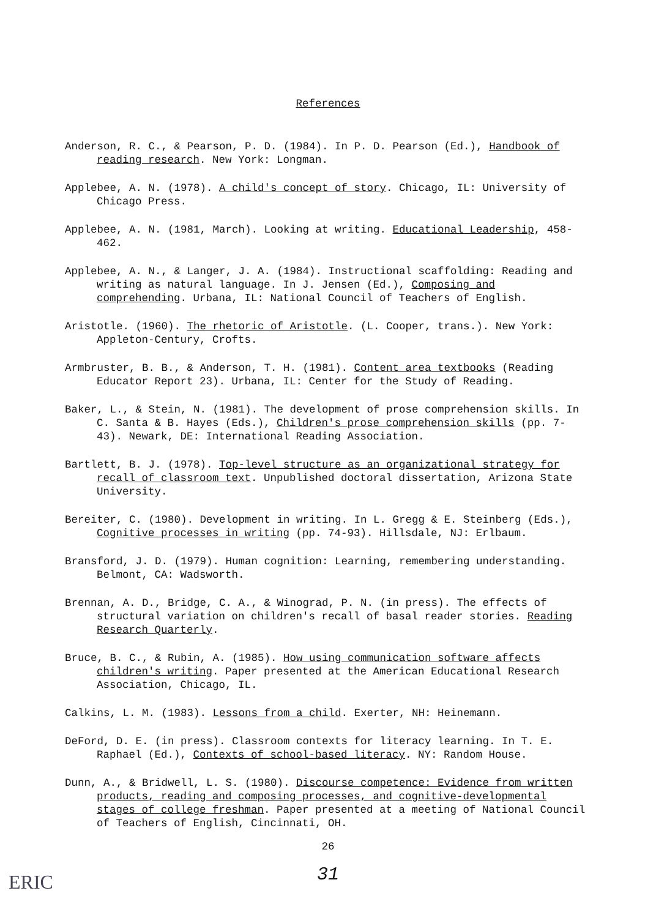References
Anderson, R. C., & Pearson, P. D. (1984). In P. D. Pearson (Ed.), Handbook of reading research. New York: Longman.
Applebee, A. N. (1978). A child's concept of story. Chicago, IL: University of Chicago Press.
Applebee, A. N. (1981, March). Looking at writing. Educational Leadership, 458-462.
Applebee, A. N., & Langer, J. A. (1984). Instructional scaffolding: Reading and writing as natural language. In J. Jensen (Ed.), Composing and comprehending. Urbana, IL: National Council of Teachers of English.
Aristotle. (1960). The rhetoric of Aristotle. (L. Cooper, trans.). New York: Appleton-Century, Crofts.
Armbruster, B. B., & Anderson, T. H. (1981). Content area textbooks (Reading Educator Report 23). Urbana, IL: Center for the Study of Reading.
Baker, L., & Stein, N. (1981). The development of prose comprehension skills. In C. Santa & B. Hayes (Eds.), Children's prose comprehension skills (pp. 7-43). Newark, DE: International Reading Association.
Bartlett, B. J. (1978). Top-level structure as an organizational strategy for recall of classroom text. Unpublished doctoral dissertation, Arizona State University.
Bereiter, C. (1980). Development in writing. In L. Gregg & E. Steinberg (Eds.), Cognitive processes in writing (pp. 74-93). Hillsdale, NJ: Erlbaum.
Bransford, J. D. (1979). Human cognition: Learning, remembering understanding. Belmont, CA: Wadsworth.
Brennan, A. D., Bridge, C. A., & Winograd, P. N. (in press). The effects of structural variation on children's recall of basal reader stories. Reading Research Quarterly.
Bruce, B. C., & Rubin, A. (1985). How using communication software affects children's writing. Paper presented at the American Educational Research Association, Chicago, IL.
Calkins, L. M. (1983). Lessons from a child. Exerter, NH: Heinemann.
DeFord, D. E. (in press). Classroom contexts for literacy learning. In T. E. Raphael (Ed.), Contexts of school-based literacy. NY: Random House.
Dunn, A., & Bridwell, L. S. (1980). Discourse competence: Evidence from written products, reading and composing processes, and cognitive-developmental stages of college freshman. Paper presented at a meeting of National Council of Teachers of English, Cincinnati, OH.
26
31
ERIC